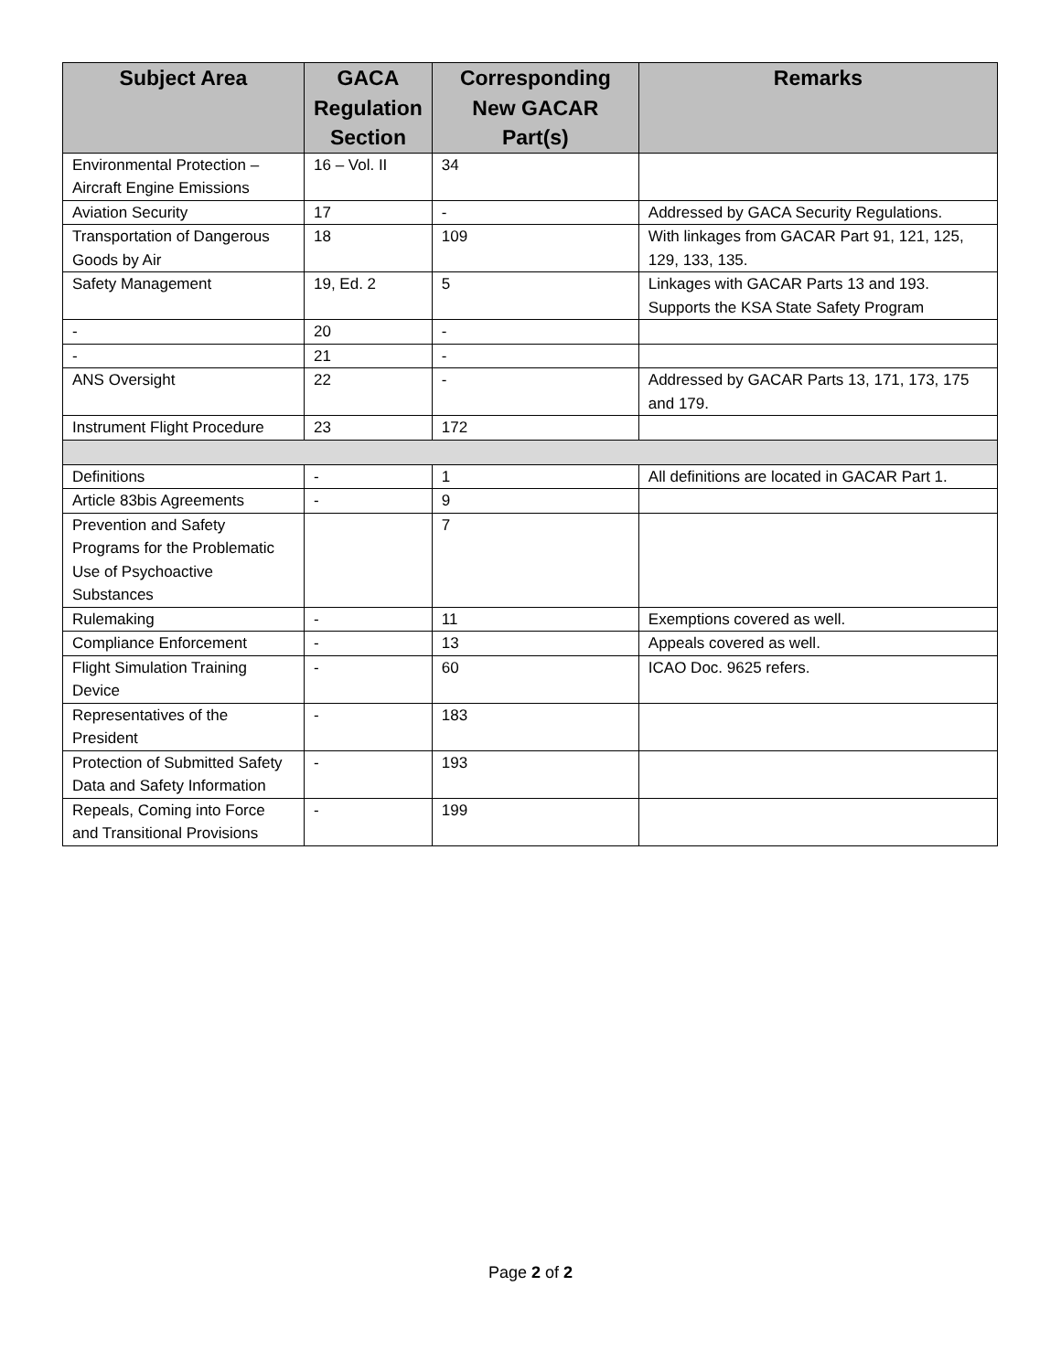| Subject Area | GACA Regulation Section | Corresponding New GACAR Part(s) | Remarks |
| --- | --- | --- | --- |
| Environmental Protection – Aircraft Engine Emissions | 16 – Vol. II | 34 | |
| Aviation Security | 17 | - | Addressed by GACA Security Regulations. |
| Transportation of Dangerous Goods by Air | 18 | 109 | With linkages from GACAR Part 91, 121, 125, 129, 133, 135. |
| Safety Management | 19, Ed. 2 | 5 | Linkages with GACAR Parts 13 and 193. Supports the KSA State Safety Program |
| - | 20 | - | |
| - | 21 | - | |
| ANS Oversight | 22 | - | Addressed by GACAR Parts 13, 171, 173, 175 and 179. |
| Instrument Flight Procedure | 23 | 172 | |
| Definitions | - | 1 | All definitions are located in GACAR Part 1. |
| Article 83bis Agreements | - | 9 | |
| Prevention and Safety Programs for the Problematic Use of Psychoactive Substances | | 7 | |
| Rulemaking | - | 11 | Exemptions covered as well. |
| Compliance Enforcement | - | 13 | Appeals covered as well. |
| Flight Simulation Training Device | - | 60 | ICAO Doc. 9625 refers. |
| Representatives of the President | - | 183 | |
| Protection of Submitted Safety Data and Safety Information | - | 193 | |
| Repeals, Coming into Force and Transitional Provisions | - | 199 | |
Page 2 of 2